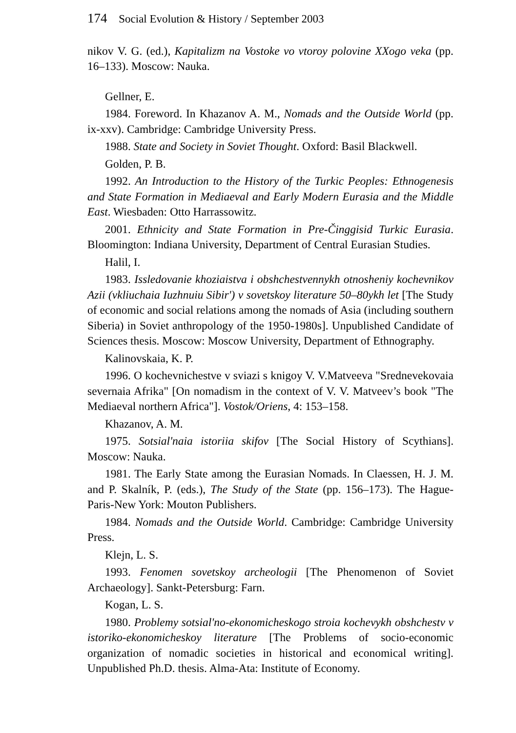174 Social Evolution & History / September 2003
nikov V. G. (ed.), Kapitalizm na Vostoke vo vtoroy polovine XXogo veka (pp. 16–133). Moscow: Nauka.
Gellner, E.
1984. Foreword. In Khazanov A. M., Nomads and the Outside World (pp. ix-xxv). Cambridge: Cambridge University Press.
1988. State and Society in Soviet Thought. Oxford: Basil Blackwell.
Golden, P. B.
1992. An Introduction to the History of the Turkic Peoples: Ethnogenesis and State Formation in Mediaeval and Early Modern Eurasia and the Middle East. Wiesbaden: Otto Harrassowitz.
2001. Ethnicity and State Formation in Pre-Činggisid Turkic Eurasia. Bloomington: Indiana University, Department of Central Eurasian Studies.
Halil, I.
1983. Issledovanie khoziaistva i obshchestvennykh otnosheniy kochevnikov Azii (vkliuchaia Iuzhnuiu Sibir') v sovetskoy literature 50–80ykh let [The Study of economic and social relations among the nomads of Asia (including southern Siberia) in Soviet anthropology of the 1950-1980s]. Unpublished Candidate of Sciences thesis. Moscow: Moscow University, Department of Ethnography.
Kalinovskaia, K. P.
1996. O kochevnichestve v sviazi s knigoy V. V.Matveeva "Srednevekovaia severnaia Afrika" [On nomadism in the context of V. V. Matveev’s book "The Mediaeval northern Africa"]. Vostok/Oriens, 4: 153–158.
Khazanov, A. M.
1975. Sotsial'naia istoriia skifov [The Social History of Scythians]. Moscow: Nauka.
1981. The Early State among the Eurasian Nomads. In Claessen, H. J. M. and P. Skalník, P. (eds.), The Study of the State (pp. 156–173). The Hague-Paris-New York: Mouton Publishers.
1984. Nomads and the Outside World. Cambridge: Cambridge University Press.
Klejn, L. S.
1993. Fenomen sovetskoy archeologii [The Phenomenon of Soviet Archaeology]. Sankt-Petersburg: Farn.
Kogan, L. S.
1980. Problemy sotsial'no-ekonomicheskogo stroia kochevykh obshchestv v istoriko-ekonomicheskoy literature [The Problems of socio-economic organization of nomadic societies in historical and economical writing]. Unpublished Ph.D. thesis. Alma-Ata: Institute of Economy.